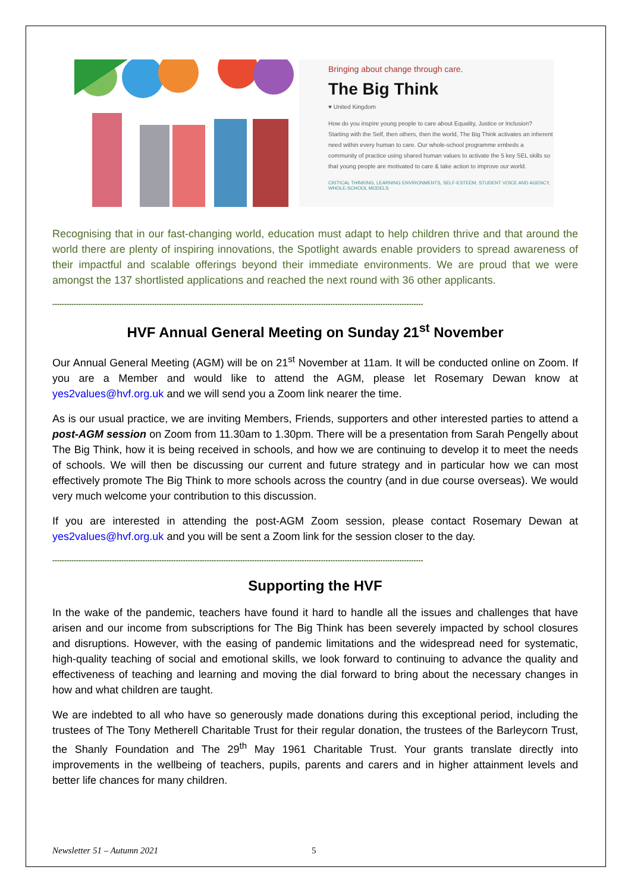Bringing about change through care.
The Big Think
♥ United Kingdom
How do you inspire young people to care about Equality, Justice or Inclusion? Starting with the Self, then others, then the world, The Big Think activates an inherent need within every human to care. Our whole-school programme embeds a community of practice using shared human values to activate the 5 key SEL skills so that young people are motivated to care & take action to improve our world.
CRITICAL THINKING, LEARNING ENVIRONMENTS, SELF-ESTEEM, STUDENT VOICE AND AGENCY, WHOLE-SCHOOL MODELS
Recognising that in our fast-changing world, education must adapt to help children thrive and that around the world there are plenty of inspiring innovations, the Spotlight awards enable providers to spread awareness of their impactful and scalable offerings beyond their immediate environments. We are proud that we were amongst the 137 shortlisted applications and reached the next round with 36 other applicants.
------------------------------------------------------------------------------------------------------------------------------------------------------------
HVF Annual General Meeting on Sunday 21<sup>st</sup> November
Our Annual General Meeting (AGM) will be on 21<sup>st</sup> November at 11am. It will be conducted online on Zoom. If you are a Member and would like to attend the AGM, please let Rosemary Dewan know at yes2values@hvf.org.uk and we will send you a Zoom link nearer the time.
As is our usual practice, we are inviting Members, Friends, supporters and other interested parties to attend a post-AGM session on Zoom from 11.30am to 1.30pm. There will be a presentation from Sarah Pengelly about The Big Think, how it is being received in schools, and how we are continuing to develop it to meet the needs of schools. We will then be discussing our current and future strategy and in particular how we can most effectively promote The Big Think to more schools across the country (and in due course overseas). We would very much welcome your contribution to this discussion.
If you are interested in attending the post-AGM Zoom session, please contact Rosemary Dewan at yes2values@hvf.org.uk and you will be sent a Zoom link for the session closer to the day.
------------------------------------------------------------------------------------------------------------------------------------------------------------
Supporting the HVF
In the wake of the pandemic, teachers have found it hard to handle all the issues and challenges that have arisen and our income from subscriptions for The Big Think has been severely impacted by school closures and disruptions. However, with the easing of pandemic limitations and the widespread need for systematic, high-quality teaching of social and emotional skills, we look forward to continuing to advance the quality and effectiveness of teaching and learning and moving the dial forward to bring about the necessary changes in how and what children are taught.
We are indebted to all who have so generously made donations during this exceptional period, including the trustees of The Tony Metherell Charitable Trust for their regular donation, the trustees of the Barleycorn Trust, the Shanly Foundation and The 29<sup>th</sup> May 1961 Charitable Trust. Your grants translate directly into improvements in the wellbeing of teachers, pupils, parents and carers and in higher attainment levels and better life chances for many children.
Newsletter 51 – Autumn 2021 5